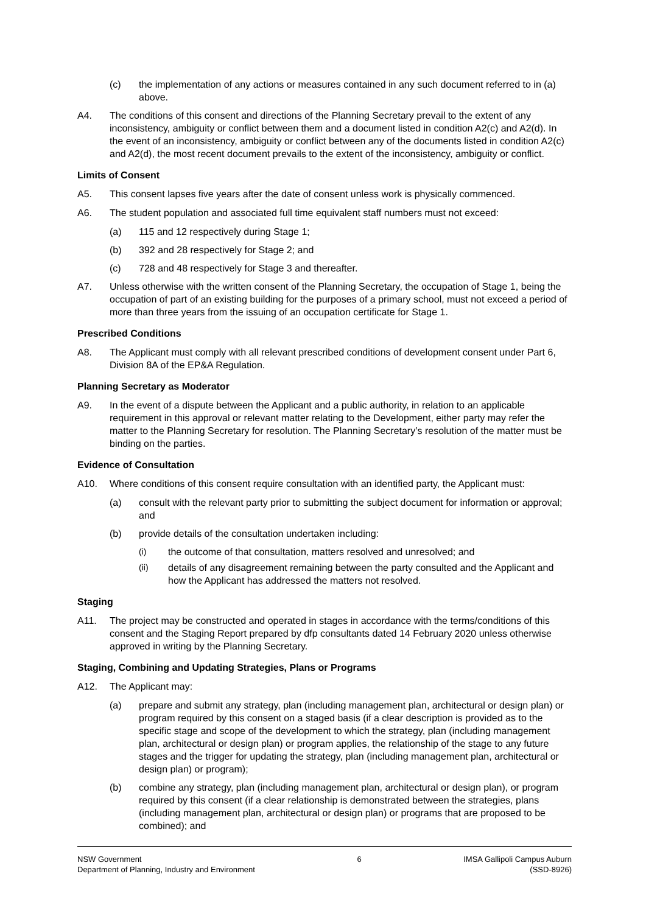(c) the implementation of any actions or measures contained in any such document referred to in (a) above.
A4. The conditions of this consent and directions of the Planning Secretary prevail to the extent of any inconsistency, ambiguity or conflict between them and a document listed in condition A2(c) and A2(d). In the event of an inconsistency, ambiguity or conflict between any of the documents listed in condition A2(c) and A2(d), the most recent document prevails to the extent of the inconsistency, ambiguity or conflict.
Limits of Consent
A5. This consent lapses five years after the date of consent unless work is physically commenced.
A6. The student population and associated full time equivalent staff numbers must not exceed:
(a) 115 and 12 respectively during Stage 1;
(b) 392 and 28 respectively for Stage 2; and
(c) 728 and 48 respectively for Stage 3 and thereafter.
A7. Unless otherwise with the written consent of the Planning Secretary, the occupation of Stage 1, being the occupation of part of an existing building for the purposes of a primary school, must not exceed a period of more than three years from the issuing of an occupation certificate for Stage 1.
Prescribed Conditions
A8. The Applicant must comply with all relevant prescribed conditions of development consent under Part 6, Division 8A of the EP&A Regulation.
Planning Secretary as Moderator
A9. In the event of a dispute between the Applicant and a public authority, in relation to an applicable requirement in this approval or relevant matter relating to the Development, either party may refer the matter to the Planning Secretary for resolution. The Planning Secretary’s resolution of the matter must be binding on the parties.
Evidence of Consultation
A10. Where conditions of this consent require consultation with an identified party, the Applicant must:
(a) consult with the relevant party prior to submitting the subject document for information or approval; and
(b) provide details of the consultation undertaken including:
(i) the outcome of that consultation, matters resolved and unresolved; and
(ii) details of any disagreement remaining between the party consulted and the Applicant and how the Applicant has addressed the matters not resolved.
Staging
A11. The project may be constructed and operated in stages in accordance with the terms/conditions of this consent and the Staging Report prepared by dfp consultants dated 14 February 2020 unless otherwise approved in writing by the Planning Secretary.
Staging, Combining and Updating Strategies, Plans or Programs
A12. The Applicant may:
(a) prepare and submit any strategy, plan (including management plan, architectural or design plan) or program required by this consent on a staged basis (if a clear description is provided as to the specific stage and scope of the development to which the strategy, plan (including management plan, architectural or design plan) or program applies, the relationship of the stage to any future stages and the trigger for updating the strategy, plan (including management plan, architectural or design plan) or program);
(b) combine any strategy, plan (including management plan, architectural or design plan), or program required by this consent (if a clear relationship is demonstrated between the strategies, plans (including management plan, architectural or design plan) or programs that are proposed to be combined); and
NSW Government
Department of Planning, Industry and Environment
6 IMSA Gallipoli Campus Auburn
(SSD-8926)